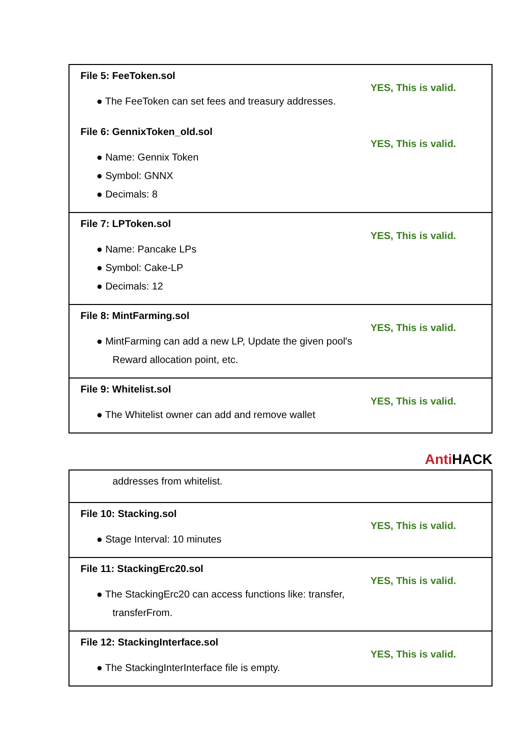| File 5: FeeToken.sol ● The FeeToken can set fees and treasury addresses. YES, This is valid. File 6: GennixToken_old.sol ● Name: Gennix Token ● Symbol: GNNX ● Decimals: 8 YES, This is valid. |
| File 7: LPToken.sol ● Name: Pancake LPs ● Symbol: Cake-LP ● Decimals: 12 YES, This is valid. |
| File 8: MintFarming.sol ● MintFarming can add a new LP, Update the given pool's Reward allocation point, etc. YES, This is valid. |
| File 9: Whitelist.sol ● The Whitelist owner can add and remove wallet YES, This is valid. |
Anti HACK
| addresses from whitelist. |
| File 10: Stacking.sol ● Stage Interval: 10 minutes YES, This is valid. |
| File 11: StackingErc20.sol ● The StackingErc20 can access functions like: transfer, transferFrom. YES, This is valid. |
| File 12: StackingInterface.sol ● The StackingInterInterface file is empty. YES, This is valid. |